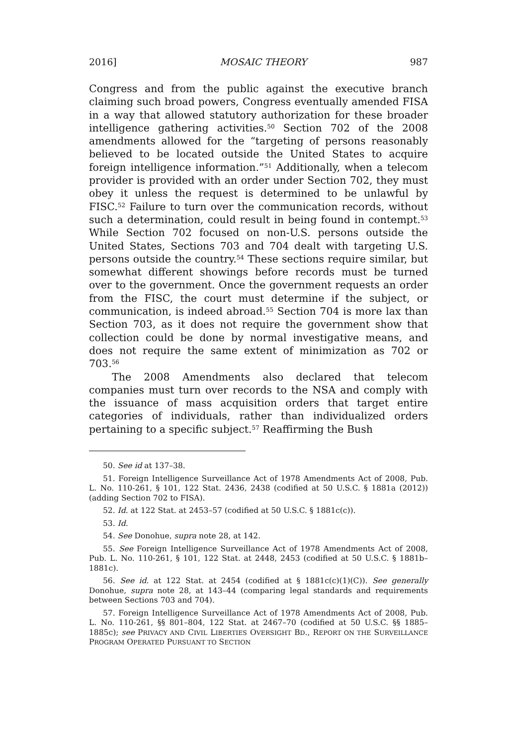2016] MOSAIC THEORY 987
Congress and from the public against the executive branch claiming such broad powers, Congress eventually amended FISA in a way that allowed statutory authorization for these broader intelligence gathering activities.<sup>50</sup> Section 702 of the 2008 amendments allowed for the “targeting of persons reasonably believed to be located outside the United States to acquire foreign intelligence information.”<sup>51</sup> Additionally, when a telecom provider is provided with an order under Section 702, they must obey it unless the request is determined to be unlawful by FISC.<sup>52</sup> Failure to turn over the communication records, without such a determination, could result in being found in contempt.<sup>53</sup> While Section 702 focused on non-U.S. persons outside the United States, Sections 703 and 704 dealt with targeting U.S. persons outside the country.<sup>54</sup> These sections require similar, but somewhat different showings before records must be turned over to the government. Once the government requests an order from the FISC, the court must determine if the subject, or communication, is indeed abroad.<sup>55</sup> Section 704 is more lax than Section 703, as it does not require the government show that collection could be done by normal investigative means, and does not require the same extent of minimization as 702 or 703.<sup>56</sup>
The 2008 Amendments also declared that telecom companies must turn over records to the NSA and comply with the issuance of mass acquisition orders that target entire categories of individuals, rather than individualized orders pertaining to a specific subject.<sup>57</sup> Reaffirming the Bush
50. See id at 137–38.
51. Foreign Intelligence Surveillance Act of 1978 Amendments Act of 2008, Pub. L. No. 110-261, § 101, 122 Stat. 2436, 2438 (codified at 50 U.S.C. § 1881a (2012)) (adding Section 702 to FISA).
52. Id. at 122 Stat. at 2453–57 (codified at 50 U.S.C. § 1881c(c)).
53. Id.
54. See Donohue, supra note 28, at 142.
55. See Foreign Intelligence Surveillance Act of 1978 Amendments Act of 2008, Pub. L. No. 110-261, § 101, 122 Stat. at 2448, 2453 (codified at 50 U.S.C. § 1881b–1881c).
56. See id. at 122 Stat. at 2454 (codified at § 1881c(c)(1)(C)). See generally Donohue, supra note 28, at 143–44 (comparing legal standards and requirements between Sections 703 and 704).
57. Foreign Intelligence Surveillance Act of 1978 Amendments Act of 2008, Pub. L. No. 110-261, §§ 801–804, 122 Stat. at 2467–70 (codified at 50 U.S.C. §§ 1885–1885c); see PRIVACY AND CIVIL LIBERTIES OVERSIGHT BD., REPORT ON THE SURVEILLANCE PROGRAM OPERATED PURSUANT TO SECTION